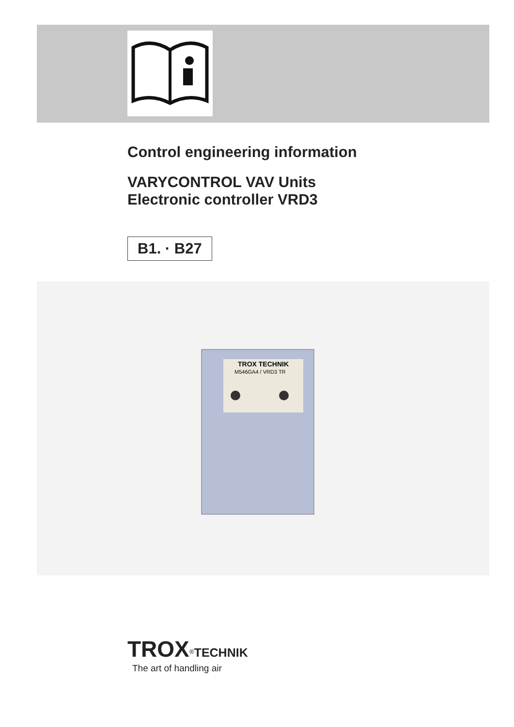Control engineering information
VARYCONTROL VAV Units
Electronic controller VRD3
B1. · B27
TROX TECHNIK
M546GA4 / VRD3 TR
TROX<sup>®</sup>TECHNIK
The art of handling air